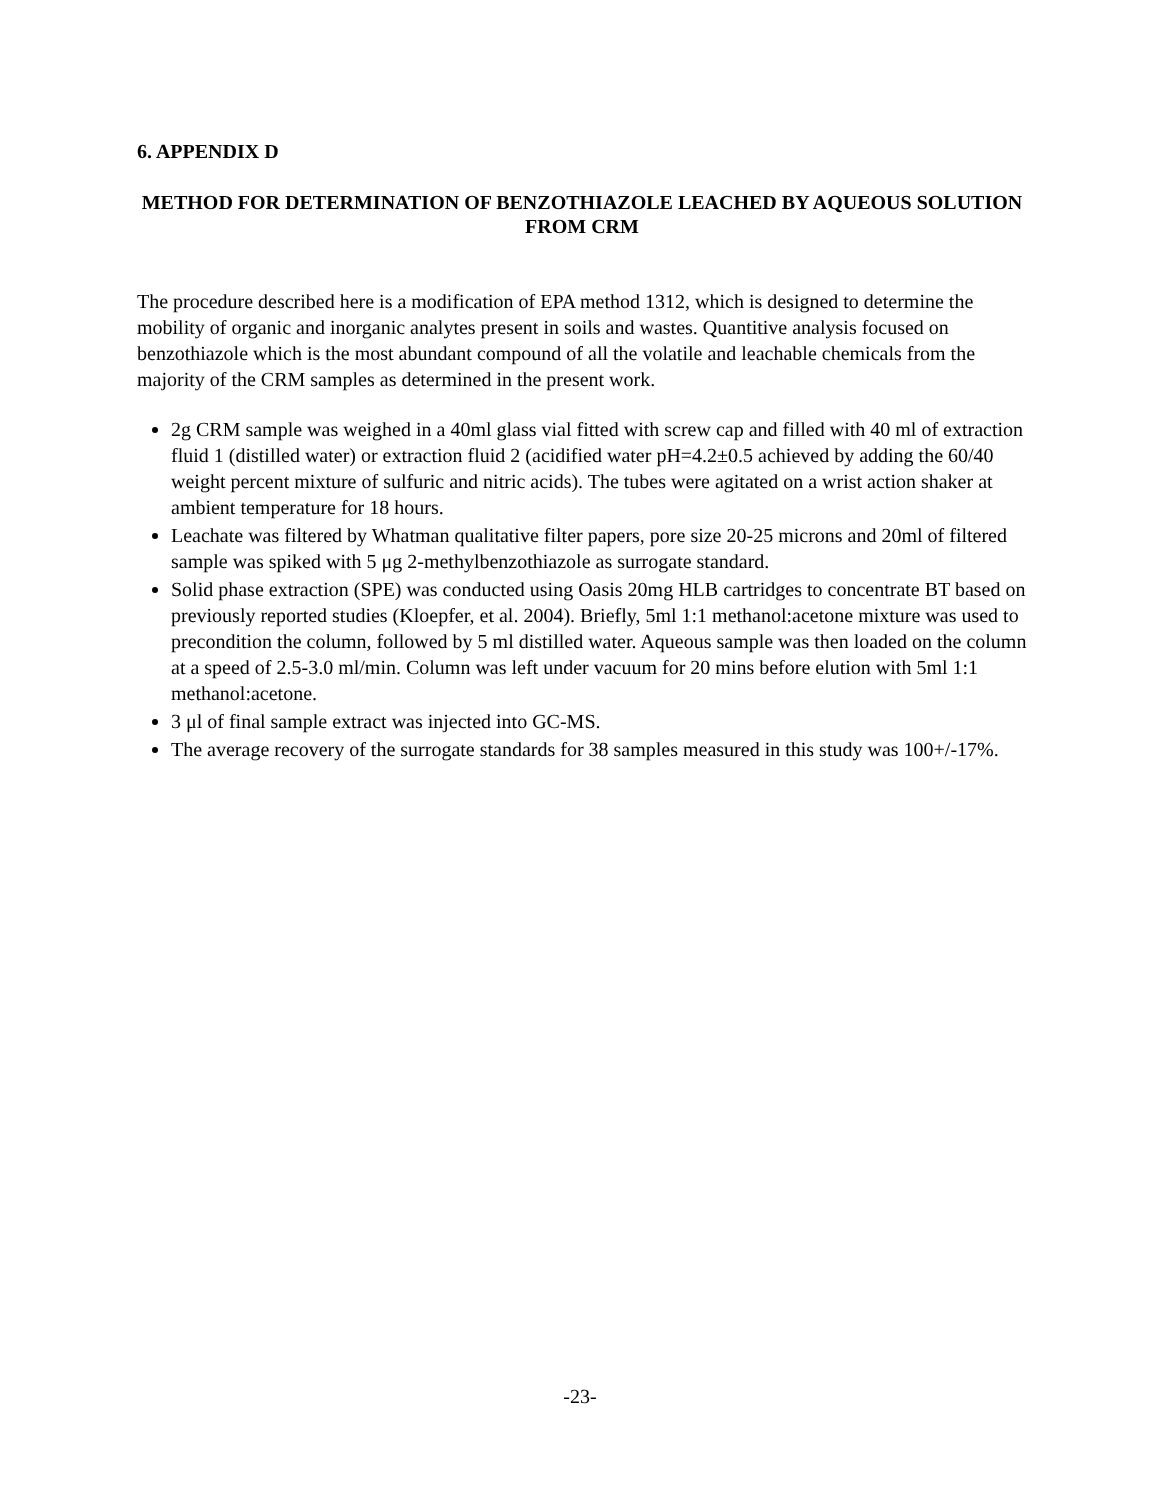6. APPENDIX D
METHOD FOR DETERMINATION OF BENZOTHIAZOLE LEACHED BY AQUEOUS SOLUTION FROM CRM
The procedure described here is a modification of EPA method 1312, which is designed to determine the mobility of organic and inorganic analytes present in soils and wastes. Quantitive analysis focused on benzothiazole which is the most abundant compound of all the volatile and leachable chemicals from the majority of the CRM samples as determined in the present work.
2g CRM sample was weighed in a 40ml glass vial fitted with screw cap and filled with 40 ml of extraction fluid 1 (distilled water) or extraction fluid 2 (acidified water pH=4.2±0.5 achieved by adding the 60/40 weight percent mixture of sulfuric and nitric acids). The tubes were agitated on a wrist action shaker at ambient temperature for 18 hours.
Leachate was filtered by Whatman qualitative filter papers, pore size 20-25 microns and 20ml of filtered sample was spiked with 5 μg 2-methylbenzothiazole as surrogate standard.
Solid phase extraction (SPE) was conducted using Oasis 20mg HLB cartridges to concentrate BT based on previously reported studies (Kloepfer, et al. 2004). Briefly, 5ml 1:1 methanol:acetone mixture was used to precondition the column, followed by 5 ml distilled water. Aqueous sample was then loaded on the column at a speed of 2.5-3.0 ml/min. Column was left under vacuum for 20 mins before elution with 5ml 1:1 methanol:acetone.
3 μl of final sample extract was injected into GC-MS.
The average recovery of the surrogate standards for 38 samples measured in this study was 100+/-17%.
-23-